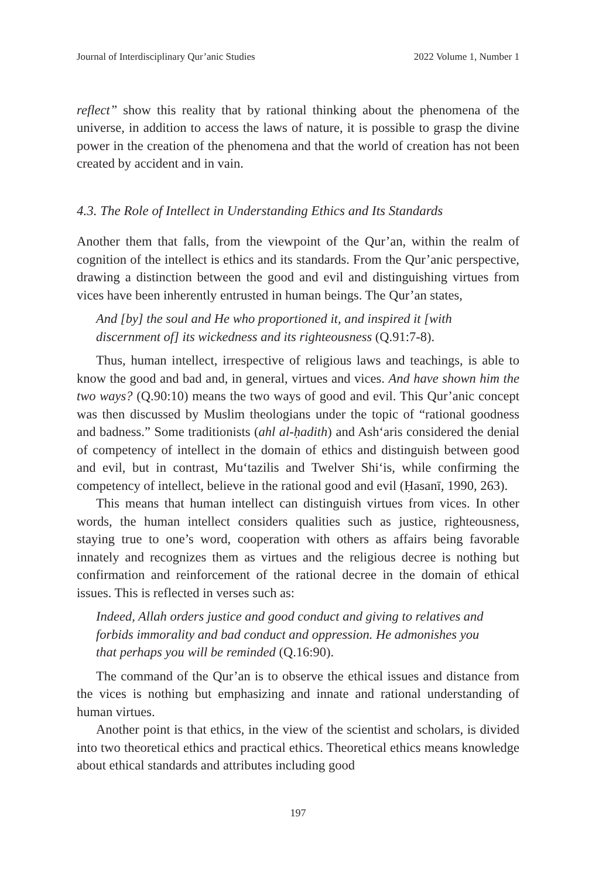Journal of Interdisciplinary Qur’anic Studies 2022 Volume 1, Number 1
reflect” show this reality that by rational thinking about the phenomena of the universe, in addition to access the laws of nature, it is possible to grasp the divine power in the creation of the phenomena and that the world of creation has not been created by accident and in vain.
4.3. The Role of Intellect in Understanding Ethics and Its Standards
Another them that falls, from the viewpoint of the Qur’an, within the realm of cognition of the intellect is ethics and its standards. From the Qur’anic perspective, drawing a distinction between the good and evil and distinguishing virtues from vices have been inherently entrusted in human beings. The Qur’an states,
And [by] the soul and He who proportioned it, and inspired it [with discernment of] its wickedness and its righteousness (Q.91:7-8).
Thus, human intellect, irrespective of religious laws and teachings, is able to know the good and bad and, in general, virtues and vices. And have shown him the two ways? (Q.90:10) means the two ways of good and evil. This Qur’anic concept was then discussed by Muslim theologians under the topic of “rational goodness and badness.” Some traditionists (ahl al-ḥadith) and Ash‘aris considered the denial of competency of intellect in the domain of ethics and distinguish between good and evil, but in contrast, Mu‘tazilis and Twelver Shi‘is, while confirming the competency of intellect, believe in the rational good and evil (Ḥasanī, 1990, 263).
This means that human intellect can distinguish virtues from vices. In other words, the human intellect considers qualities such as justice, righteousness, staying true to one’s word, cooperation with others as affairs being favorable innately and recognizes them as virtues and the religious decree is nothing but confirmation and reinforcement of the rational decree in the domain of ethical issues. This is reflected in verses such as:
Indeed, Allah orders justice and good conduct and giving to relatives and forbids immorality and bad conduct and oppression. He admonishes you that perhaps you will be reminded (Q.16:90).
The command of the Qur’an is to observe the ethical issues and distance from the vices is nothing but emphasizing and innate and rational understanding of human virtues.
Another point is that ethics, in the view of the scientist and scholars, is divided into two theoretical ethics and practical ethics. Theoretical ethics means knowledge about ethical standards and attributes including good
197